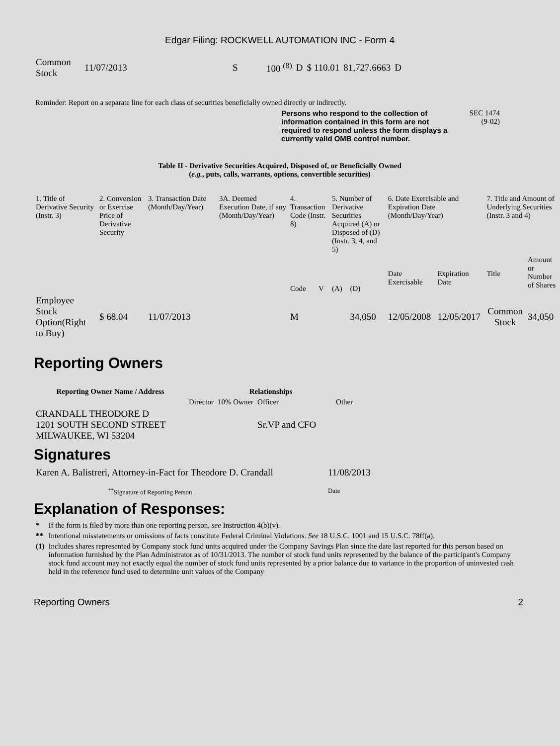Edgar Filing: ROCKWELL AUTOMATION INC - Form 4
| Common Stock | 11/07/2013 | S | 100 <sup>(8)</sup> | D | $ 110.01 | 81,727.6663 | D |
Reminder: Report on a separate line for each class of securities beneficially owned directly or indirectly.
Persons who respond to the collection of information contained in this form are not required to respond unless the form displays a currently valid OMB control number.
SEC 1474
(9-02)
Table II - Derivative Securities Acquired, Disposed of, or Beneficially Owned
(e.g., puts, calls, warrants, options, convertible securities)
| 1. Title of Derivative Security (Instr. 3) | 2. Conversion or Exercise Price of Derivative Security | 3. Transaction Date (Month/Day/Year) | 3A. Deemed Execution Date, if any (Month/Day/Year) | 4. Transaction Code (Instr. 8) | | 5. Number of Derivative Securities Acquired (A) or Disposed of (D) (Instr. 3, 4, and 5) | | 6. Date Exercisable and Expiration Date (Month/Day/Year) | | 7. Title and Amount of Underlying Securities (Instr. 3 and 4) | |
| | | | | Code | V | (A) | (D) | Date Exercisable | Expiration Date | Title | Amount or Number of Shares |
| Employee Stock Option(Right to Buy) | $ 68.04 | 11/07/2013 | | M | | | 34,050 | 12/05/2008 | 12/05/2017 | Common Stock | 34,050 |
Reporting Owners
| Reporting Owner Name / Address | Relationships | | | |
| --- | --- | --- | --- | --- |
| | Director | 10% Owner | Officer | Other |
| CRANDALL THEODORE D 1201 SOUTH SECOND STREET MILWAUKEE, WI 53204 | | | Sr.VP and CFO | |
Signatures
| Karen A. Balistreri, Attorney-in-Fact for Theodore D. Crandall | 11/08/2013 |
| <sup>**</sup> Signature of Reporting Person | Date |
Explanation of Responses:
| * | If the form is filed by more than one reporting person, see Instruction 4(b)(v). |
| ** | Intentional misstatements or omissions of facts constitute Federal Criminal Violations. See 18 U.S.C. 1001 and 15 U.S.C. 78ff(a). |
| (1) | Includes shares represented by Company stock fund units acquired under the Company Savings Plan since the date last reported for this person based on information furnished by the Plan Administrator as of 10/31/2013. The number of stock fund units represented by the balance of the participant's Company stock fund account may not exactly equal the number of stock fund units represented by a prior balance due to variance in the proportion of uninvested cash held in the reference fund used to determine unit values of the Company |
Reporting Owners 2